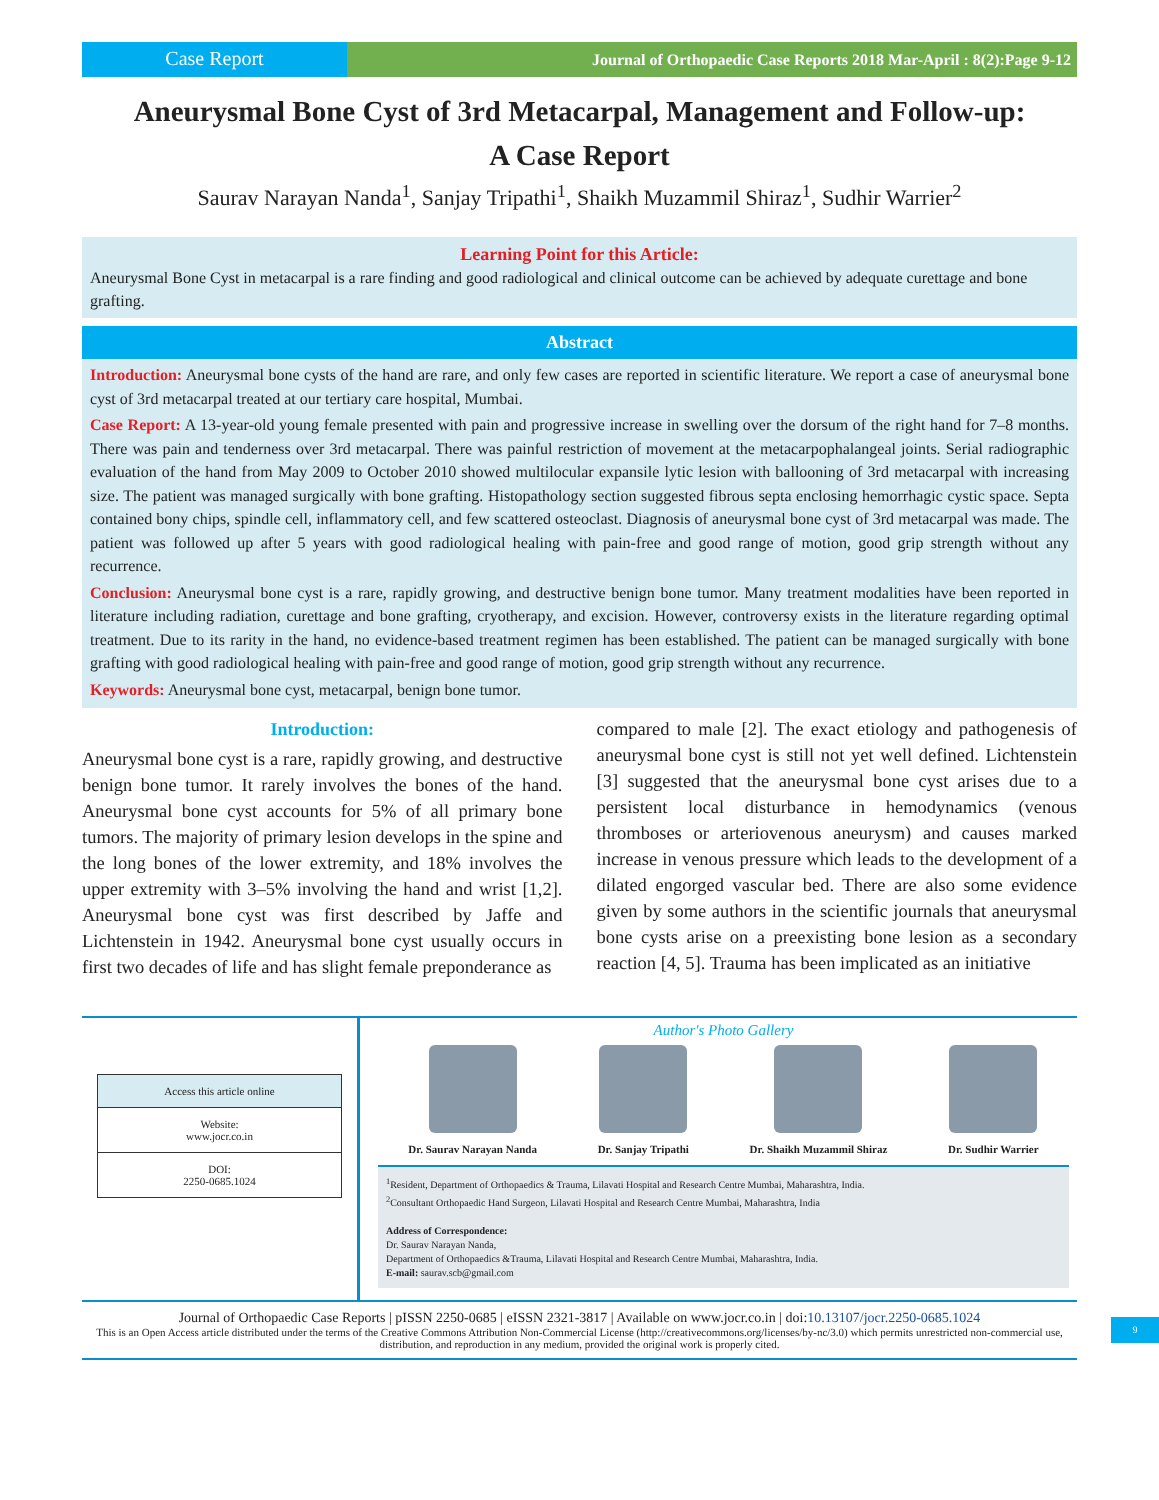Case Report
Journal of Orthopaedic Case Reports 2018 Mar-April : 8(2):Page 9-12
Aneurysmal Bone Cyst of 3rd Metacarpal, Management and Follow-up:
A Case Report
Saurav Narayan Nanda<sup>1</sup>, Sanjay Tripathi<sup>1</sup>, Shaikh Muzammil Shiraz<sup>1</sup>, Sudhir Warrier<sup>2</sup>
Learning Point for this Article:
Aneurysmal Bone Cyst in metacarpal is a rare finding and good radiological and clinical outcome can be achieved by adequate curettage and bone grafting.
Abstract
Introduction: Aneurysmal bone cysts of the hand are rare, and only few cases are reported in scientific literature. We report a case of aneurysmal bone cyst of 3rd metacarpal treated at our tertiary care hospital, Mumbai.
Case Report: A 13-year-old young female presented with pain and progressive increase in swelling over the dorsum of the right hand for 7–8 months. There was pain and tenderness over 3rd metacarpal. There was painful restriction of movement at the metacarpophalangeal joints. Serial radiographic evaluation of the hand from May 2009 to October 2010 showed multilocular expansile lytic lesion with ballooning of 3rd metacarpal with increasing size. The patient was managed surgically with bone grafting. Histopathology section suggested fibrous septa enclosing hemorrhagic cystic space. Septa contained bony chips, spindle cell, inflammatory cell, and few scattered osteoclast. Diagnosis of aneurysmal bone cyst of 3rd metacarpal was made. The patient was followed up after 5 years with good radiological healing with pain-free and good range of motion, good grip strength without any recurrence.
Conclusion: Aneurysmal bone cyst is a rare, rapidly growing, and destructive benign bone tumor. Many treatment modalities have been reported in literature including radiation, curettage and bone grafting, cryotherapy, and excision. However, controversy exists in the literature regarding optimal treatment. Due to its rarity in the hand, no evidence-based treatment regimen has been established. The patient can be managed surgically with bone grafting with good radiological healing with pain-free and good range of motion, good grip strength without any recurrence.
Keywords: Aneurysmal bone cyst, metacarpal, benign bone tumor.
Introduction:
Aneurysmal bone cyst is a rare, rapidly growing, and destructive benign bone tumor. It rarely involves the bones of the hand. Aneurysmal bone cyst accounts for 5% of all primary bone tumors. The majority of primary lesion develops in the spine and the long bones of the lower extremity, and 18% involves the upper extremity with 3–5% involving the hand and wrist [1,2]. Aneurysmal bone cyst was first described by Jaffe and Lichtenstein in 1942. Aneurysmal bone cyst usually occurs in first two decades of life and has slight female preponderance as
compared to male [2]. The exact etiology and pathogenesis of aneurysmal bone cyst is still not yet well defined. Lichtenstein [3] suggested that the aneurysmal bone cyst arises due to a persistent local disturbance in hemodynamics (venous thromboses or arteriovenous aneurysm) and causes marked increase in venous pressure which leads to the development of a dilated engorged vascular bed. There are also some evidence given by some authors in the scientific journals that aneurysmal bone cysts arise on a preexisting bone lesion as a secondary reaction [4, 5]. Trauma has been implicated as an initiative
Access this article online
Website:
www.jocr.co.in
DOI:
2250-0685.1024
Author's Photo Gallery
Dr. Saurav Narayan Nanda Dr. Sanjay Tripathi Dr. Shaikh Muzammil Shiraz Dr. Sudhir Warrier
<sup>1</sup> Resident, Department of Orthopaedics & Trauma, Lilavati Hospital and Research Centre Mumbai, Maharashtra, India.
<sup>2</sup> Consultant Orthopaedic Hand Surgeon, Lilavati Hospital and Research Centre Mumbai, Maharashtra, India
Address of Correspondence:
Dr. Saurav Narayan Nanda,
Department of Orthopaedics &Trauma, Lilavati Hospital and Research Centre Mumbai, Maharashtra, India.
E-mail: saurav.scb@gmail.com
Journal of Orthopaedic Case Reports | pISSN 2250-0685 | eISSN 2321-3817 | Available on www.jocr.co.in | doi:10.13107/jocr.2250-0685.1024
This is an Open Access article distributed under the terms of the Creative Commons Attribution Non-Commercial License (http://creativecommons.org/licenses/by-nc/3.0) which permits unrestricted non-commercial use, distribution, and reproduction in any medium, provided the original work is properly cited.
9